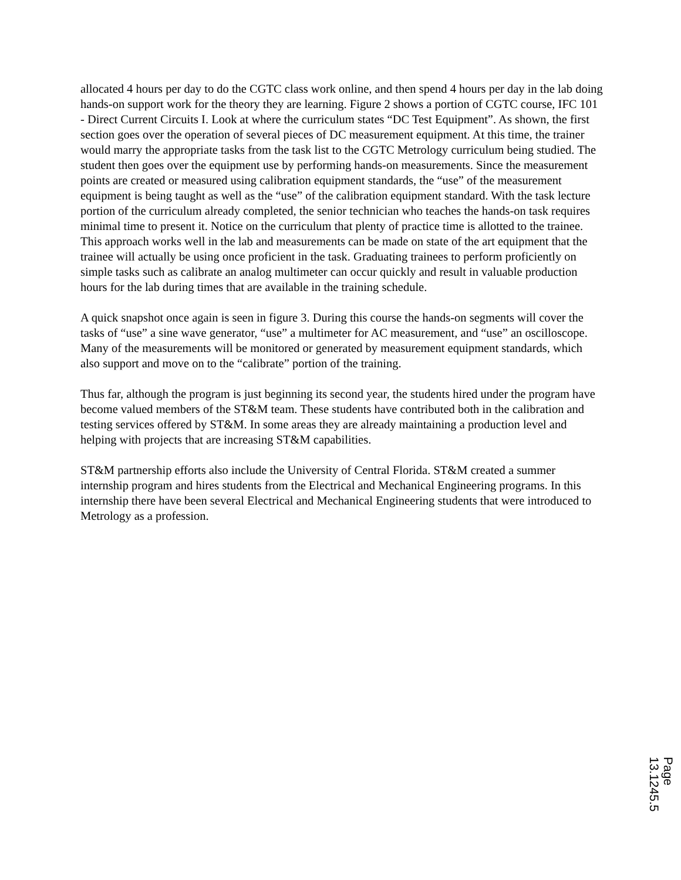allocated 4 hours per day to do the CGTC class work online, and then spend 4 hours per day in the lab doing hands-on support work for the theory they are learning. Figure 2 shows a portion of CGTC course, IFC 101 - Direct Current Circuits I. Look at where the curriculum states “DC Test Equipment”. As shown, the first section goes over the operation of several pieces of DC measurement equipment. At this time, the trainer would marry the appropriate tasks from the task list to the CGTC Metrology curriculum being studied. The student then goes over the equipment use by performing hands-on measurements. Since the measurement points are created or measured using calibration equipment standards, the “use” of the measurement equipment is being taught as well as the “use” of the calibration equipment standard. With the task lecture portion of the curriculum already completed, the senior technician who teaches the hands-on task requires minimal time to present it. Notice on the curriculum that plenty of practice time is allotted to the trainee. This approach works well in the lab and measurements can be made on state of the art equipment that the trainee will actually be using once proficient in the task. Graduating trainees to perform proficiently on simple tasks such as calibrate an analog multimeter can occur quickly and result in valuable production hours for the lab during times that are available in the training schedule.
A quick snapshot once again is seen in figure 3. During this course the hands-on segments will cover the tasks of “use” a sine wave generator, “use” a multimeter for AC measurement, and “use” an oscilloscope. Many of the measurements will be monitored or generated by measurement equipment standards, which also support and move on to the “calibrate” portion of the training.
Thus far, although the program is just beginning its second year, the students hired under the program have become valued members of the ST&M team. These students have contributed both in the calibration and testing services offered by ST&M. In some areas they are already maintaining a production level and helping with projects that are increasing ST&M capabilities.
ST&M partnership efforts also include the University of Central Florida. ST&M created a summer internship program and hires students from the Electrical and Mechanical Engineering programs. In this internship there have been several Electrical and Mechanical Engineering students that were introduced to Metrology as a profession.
Page 13.1245.5